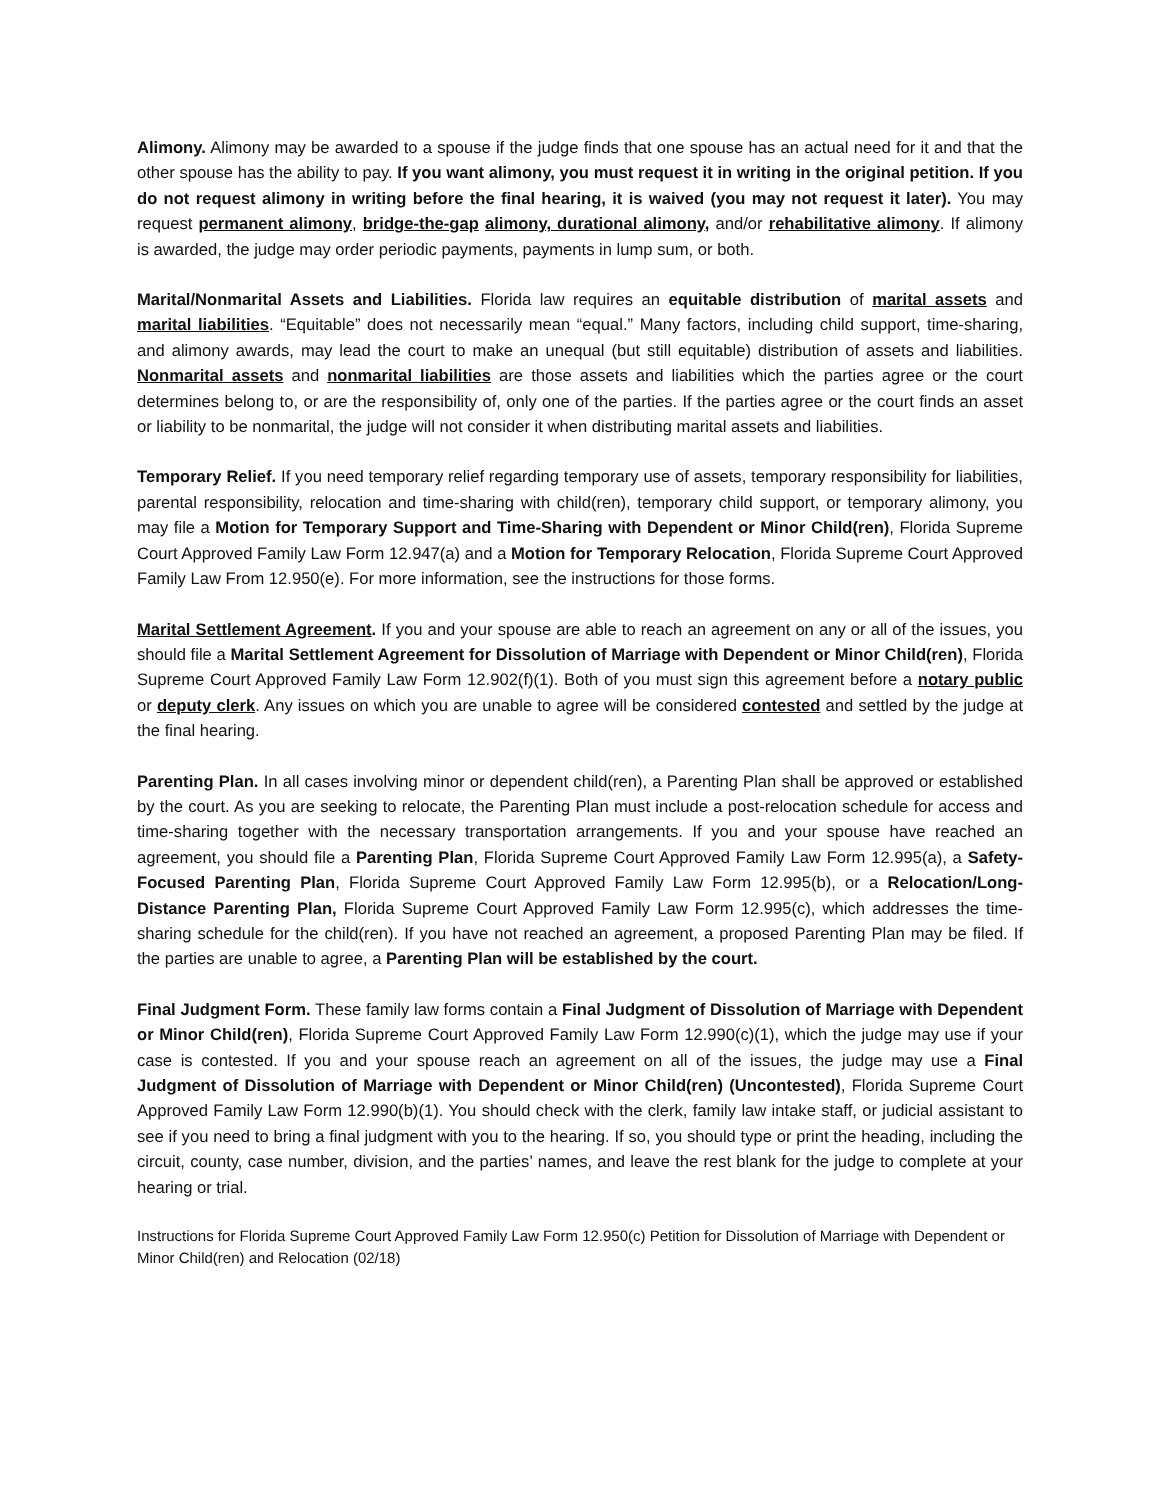Alimony. Alimony may be awarded to a spouse if the judge finds that one spouse has an actual need for it and that the other spouse has the ability to pay. If you want alimony, you must request it in writing in the original petition. If you do not request alimony in writing before the final hearing, it is waived (you may not request it later). You may request permanent alimony, bridge-the-gap alimony, durational alimony, and/or rehabilitative alimony. If alimony is awarded, the judge may order periodic payments, payments in lump sum, or both.
Marital/Nonmarital Assets and Liabilities. Florida law requires an equitable distribution of marital assets and marital liabilities. “Equitable” does not necessarily mean “equal.” Many factors, including child support, time-sharing, and alimony awards, may lead the court to make an unequal (but still equitable) distribution of assets and liabilities. Nonmarital assets and nonmarital liabilities are those assets and liabilities which the parties agree or the court determines belong to, or are the responsibility of, only one of the parties. If the parties agree or the court finds an asset or liability to be nonmarital, the judge will not consider it when distributing marital assets and liabilities.
Temporary Relief. If you need temporary relief regarding temporary use of assets, temporary responsibility for liabilities, parental responsibility, relocation and time-sharing with child(ren), temporary child support, or temporary alimony, you may file a Motion for Temporary Support and Time-Sharing with Dependent or Minor Child(ren), Florida Supreme Court Approved Family Law Form 12.947(a) and a Motion for Temporary Relocation, Florida Supreme Court Approved Family Law From 12.950(e). For more information, see the instructions for those forms.
Marital Settlement Agreement. If you and your spouse are able to reach an agreement on any or all of the issues, you should file a Marital Settlement Agreement for Dissolution of Marriage with Dependent or Minor Child(ren), Florida Supreme Court Approved Family Law Form 12.902(f)(1). Both of you must sign this agreement before a notary public or deputy clerk. Any issues on which you are unable to agree will be considered contested and settled by the judge at the final hearing.
Parenting Plan. In all cases involving minor or dependent child(ren), a Parenting Plan shall be approved or established by the court. As you are seeking to relocate, the Parenting Plan must include a post-relocation schedule for access and time-sharing together with the necessary transportation arrangements. If you and your spouse have reached an agreement, you should file a Parenting Plan, Florida Supreme Court Approved Family Law Form 12.995(a), a Safety-Focused Parenting Plan, Florida Supreme Court Approved Family Law Form 12.995(b), or a Relocation/Long-Distance Parenting Plan, Florida Supreme Court Approved Family Law Form 12.995(c), which addresses the time-sharing schedule for the child(ren). If you have not reached an agreement, a proposed Parenting Plan may be filed. If the parties are unable to agree, a Parenting Plan will be established by the court.
Final Judgment Form. These family law forms contain a Final Judgment of Dissolution of Marriage with Dependent or Minor Child(ren), Florida Supreme Court Approved Family Law Form 12.990(c)(1), which the judge may use if your case is contested. If you and your spouse reach an agreement on all of the issues, the judge may use a Final Judgment of Dissolution of Marriage with Dependent or Minor Child(ren) (Uncontested), Florida Supreme Court Approved Family Law Form 12.990(b)(1). You should check with the clerk, family law intake staff, or judicial assistant to see if you need to bring a final judgment with you to the hearing. If so, you should type or print the heading, including the circuit, county, case number, division, and the parties’ names, and leave the rest blank for the judge to complete at your hearing or trial.
Instructions for Florida Supreme Court Approved Family Law Form 12.950(c) Petition for Dissolution of Marriage with Dependent or Minor Child(ren) and Relocation (02/18)